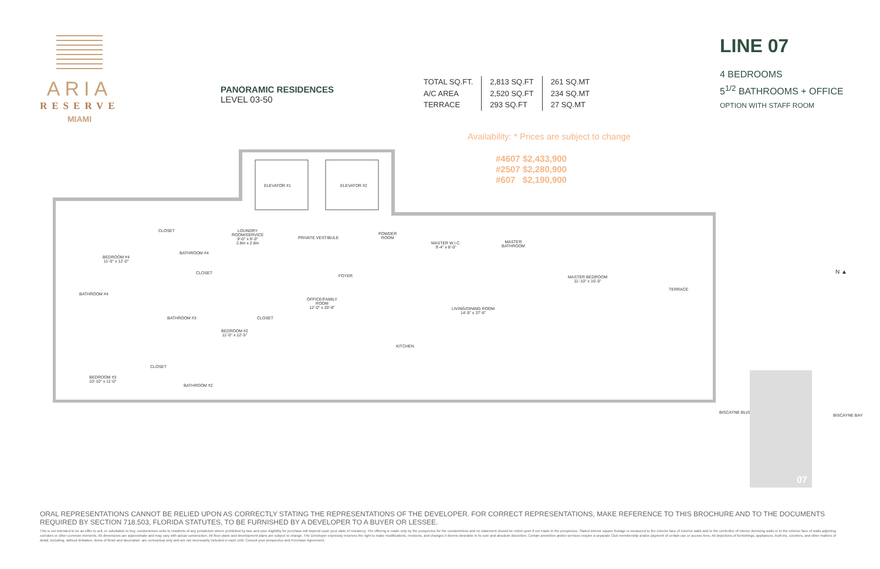ARIA
RESERVE
MIAMI
PANORAMIC RESIDENCES
LEVEL 03-50
TOTAL SQ.FT.
A/C AREA
TERRACE
2,813 SQ.FT
2,520 SQ.FT
293 SQ.FT
261 SQ.MT
234 SQ.MT
27 SQ.MT
LINE 07
4 BEDROOMS
5<sup>1/2</sup> BATHROOMS + OFFICE
OPTION WITH STAFF ROOM
Availability: * Prices are subject to change
#4607 $2,433,900
#2507 $2,280,900
#607 $2,190,900
ELEVATOR #1 ELEVATOR #2
LOUNDRY
ROOM/SERVICE
9'-0" x 9'-0"
2.8m x 2.8m
PRIVATE VESTIBULE
POWDER
ROOM
MASTER W.I.C.
9'-4" x 8'-0"
MASTER
BATHROOM
MASTER BEDROOM
11'-10" x 16'-0"
TERRACE
BEDROOM #4
11'-0" x 12'-0"
BATHROOM #4
BATHROOM #4
CLOSET
CLOSET
FOYER
OFFICE/FAMILY
ROOM
12'-0" x 20'-8"
LIVING/DINING ROOM
14'-0" x 37'-6"
BATHROOM #3 CLOSET
BEDROOM #2
11'-0" x 12'-5"
KITCHEN
CLOSET
BATHROOM #2
BEDROOM #3
10'-10" x 11'-0"
N ▲
BISCAYNE BLVD.
BISCAYNE BAY
07
ORAL REPRESENTATIONS CANNOT BE RELIED UPON AS CORRECTLY STATING THE REPRESENTATIONS OF THE DEVELOPER. FOR CORRECT REPRESENTATIONS, MAKE REFERENCE TO THIS BROCHURE AND TO THE DOCUMENTS REQUIRED BY SECTION 718.503, FLORIDA STATUTES, TO BE FURNISHED BY A DEVELOPER TO A BUYER OR LESSEE.
This is not intended to be an offer to sell, or solicitation to buy, condominium units to residents of any jurisdiction where prohibited by law, and your eligibility for purchase will depend upon your state of residency. The offering is made only by the prospectus for the condominium and no statement should be relied upon if not made in the prospectus. Stated interior square footage is measured to the exterior face of exterior walls and to the centerline of interior demising walls or to the exterior face of walls adjoining corridors or other common elements. All dimensions are approximate and may vary with actual construction. All floor plans and development plans are subject to change. The Developer expressly reserves the right to make modifications, revisions, and changes it deems desirable in its sole and absolute discretion. Certain amenities and/or services require a separate Club membership and/or payment of certain use or access fees. All depictions of furnishings, appliances, built-ins, counters, and other matters of detail, including, without limitation, items of finish and decoration, are conceptual only and are not necessarily included in each Unit. Consult your prospectus and Purchase Agreement.